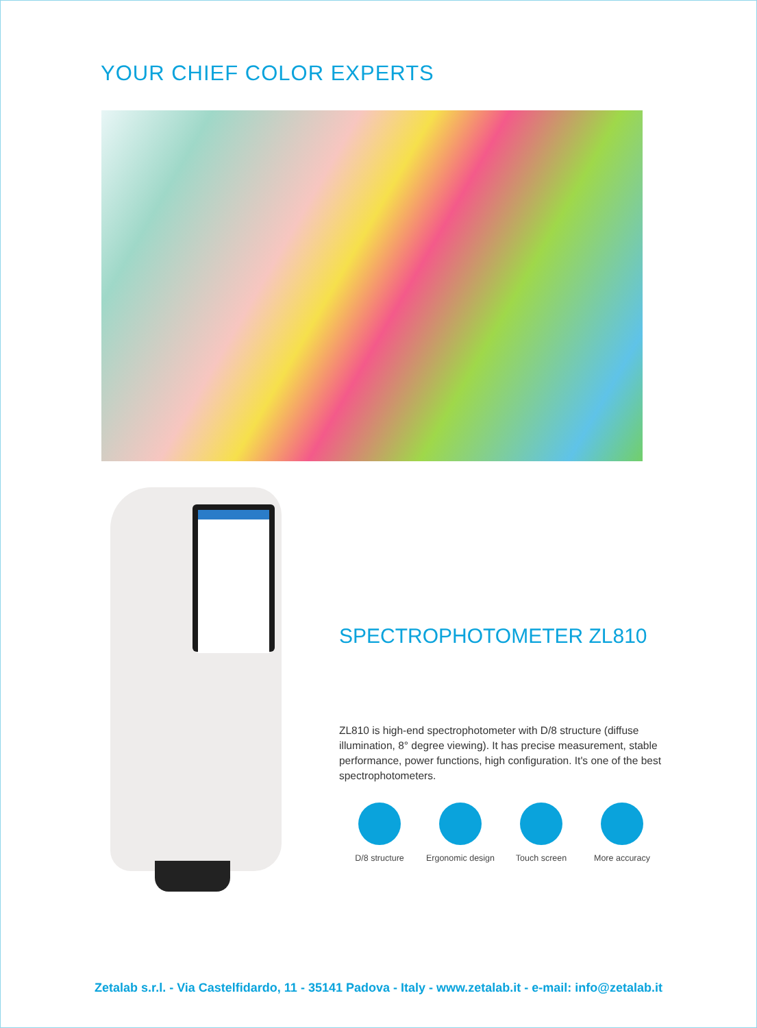YOUR CHIEF COLOR EXPERTS
SPECTROPHOTOMETER ZL810
ZL810 is high-end spectrophotometer with D/8 structure (diffuse illumination, 8° degree viewing). It has precise measurement, stable performance, power functions, high configuration. It's one of the best spectrophotometers.
D/8 structure Ergonomic design
Touch screen More accuracy
Zetalab s.r.l. - Via Castelfidardo, 11 - 35141 Padova - Italy - www.zetalab.it - e-mail: info@zetalab.it